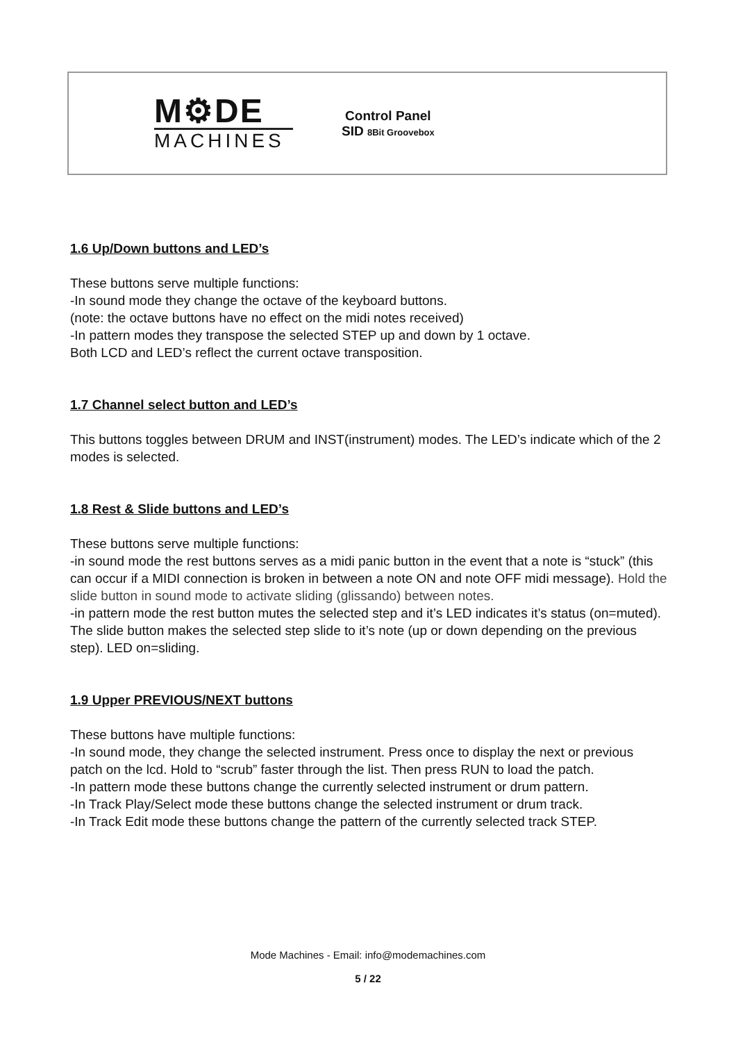M⚙DE
MACHINES
Control Panel
SID 8Bit Groovebox
1.6 Up/Down buttons and LED’s
These buttons serve multiple functions:
-In sound mode they change the octave of the keyboard buttons.
(note: the octave buttons have no effect on the midi notes received)
-In pattern modes they transpose the selected STEP up and down by 1 octave.
Both LCD and LED’s reflect the current octave transposition.
1.7 Channel select button and LED’s
This buttons toggles between DRUM and INST(instrument) modes. The LED’s indicate which of the 2 modes is selected.
1.8 Rest & Slide buttons and LED’s
These buttons serve multiple functions:
-in sound mode the rest buttons serves as a midi panic button in the event that a note is “stuck” (this can occur if a MIDI connection is broken in between a note ON and note OFF midi message). Hold the slide button in sound mode to activate sliding (glissando) between notes.
-in pattern mode the rest button mutes the selected step and it’s LED indicates it’s status (on=muted). The slide button makes the selected step slide to it’s note (up or down depending on the previous step). LED on=sliding.
1.9 Upper PREVIOUS/NEXT buttons
These buttons have multiple functions:
-In sound mode, they change the selected instrument. Press once to display the next or previous patch on the lcd. Hold to “scrub” faster through the list. Then press RUN to load the patch.
-In pattern mode these buttons change the currently selected instrument or drum pattern.
-In Track Play/Select mode these buttons change the selected instrument or drum track.
-In Track Edit mode these buttons change the pattern of the currently selected track STEP.
Mode Machines - Email: info@modemachines.com
5 / 22